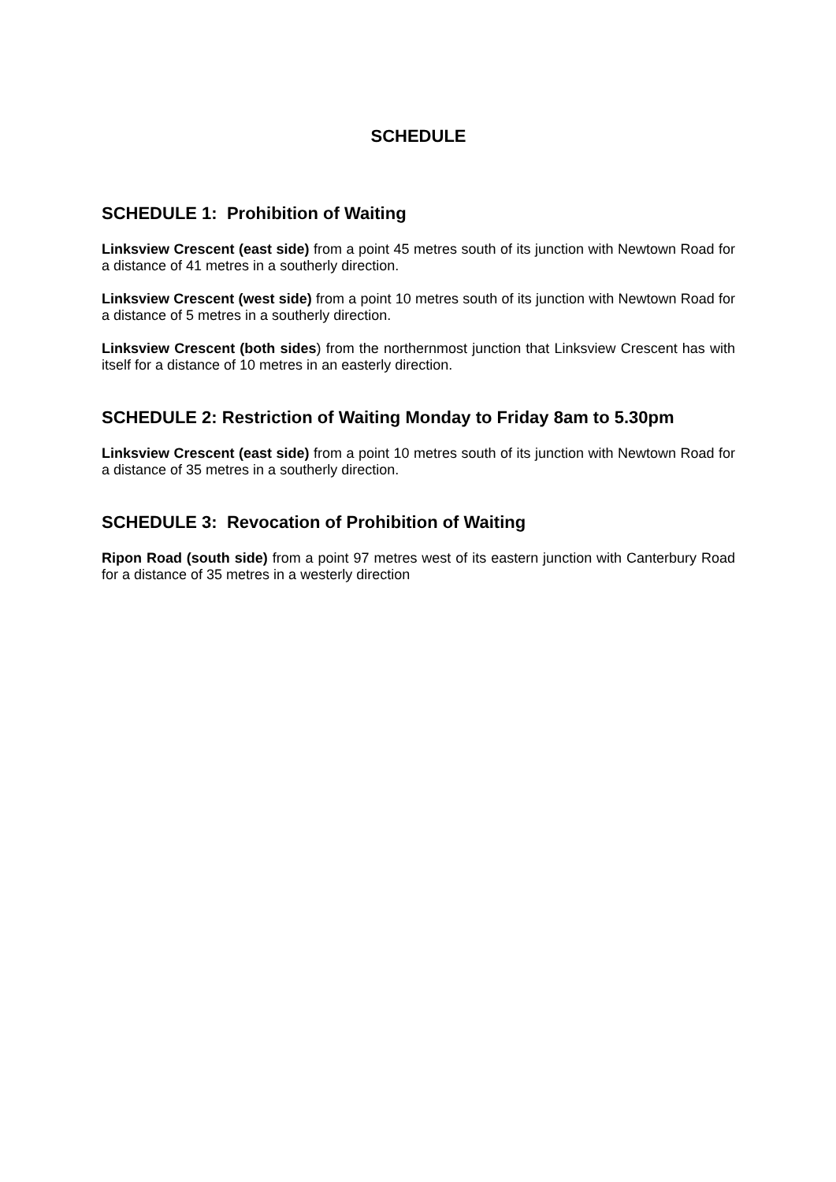SCHEDULE
SCHEDULE 1: Prohibition of Waiting
Linksview Crescent (east side) from a point 45 metres south of its junction with Newtown Road for a distance of 41 metres in a southerly direction.
Linksview Crescent (west side) from a point 10 metres south of its junction with Newtown Road for a distance of 5 metres in a southerly direction.
Linksview Crescent (both sides) from the northernmost junction that Linksview Crescent has with itself for a distance of 10 metres in an easterly direction.
SCHEDULE 2: Restriction of Waiting Monday to Friday 8am to 5.30pm
Linksview Crescent (east side) from a point 10 metres south of its junction with Newtown Road for a distance of 35 metres in a southerly direction.
SCHEDULE 3: Revocation of Prohibition of Waiting
Ripon Road (south side) from a point 97 metres west of its eastern junction with Canterbury Road for a distance of 35 metres in a westerly direction